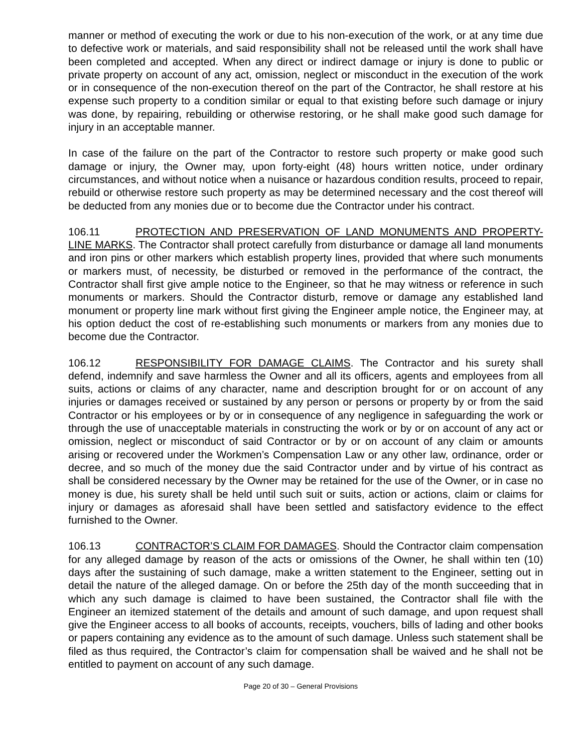manner or method of executing the work or due to his non-execution of the work, or at any time due to defective work or materials, and said responsibility shall not be released until the work shall have been completed and accepted. When any direct or indirect damage or injury is done to public or private property on account of any act, omission, neglect or misconduct in the execution of the work or in consequence of the non-execution thereof on the part of the Contractor, he shall restore at his expense such property to a condition similar or equal to that existing before such damage or injury was done, by repairing, rebuilding or otherwise restoring, or he shall make good such damage for injury in an acceptable manner.
In case of the failure on the part of the Contractor to restore such property or make good such damage or injury, the Owner may, upon forty-eight (48) hours written notice, under ordinary circumstances, and without notice when a nuisance or hazardous condition results, proceed to repair, rebuild or otherwise restore such property as may be determined necessary and the cost thereof will be deducted from any monies due or to become due the Contractor under his contract.
106.11 PROTECTION AND PRESERVATION OF LAND MONUMENTS AND PROPERTY-LINE MARKS. The Contractor shall protect carefully from disturbance or damage all land monuments and iron pins or other markers which establish property lines, provided that where such monuments or markers must, of necessity, be disturbed or removed in the performance of the contract, the Contractor shall first give ample notice to the Engineer, so that he may witness or reference in such monuments or markers. Should the Contractor disturb, remove or damage any established land monument or property line mark without first giving the Engineer ample notice, the Engineer may, at his option deduct the cost of re-establishing such monuments or markers from any monies due to become due the Contractor.
106.12 RESPONSIBILITY FOR DAMAGE CLAIMS. The Contractor and his surety shall defend, indemnify and save harmless the Owner and all its officers, agents and employees from all suits, actions or claims of any character, name and description brought for or on account of any injuries or damages received or sustained by any person or persons or property by or from the said Contractor or his employees or by or in consequence of any negligence in safeguarding the work or through the use of unacceptable materials in constructing the work or by or on account of any act or omission, neglect or misconduct of said Contractor or by or on account of any claim or amounts arising or recovered under the Workmen’s Compensation Law or any other law, ordinance, order or decree, and so much of the money due the said Contractor under and by virtue of his contract as shall be considered necessary by the Owner may be retained for the use of the Owner, or in case no money is due, his surety shall be held until such suit or suits, action or actions, claim or claims for injury or damages as aforesaid shall have been settled and satisfactory evidence to the effect furnished to the Owner.
106.13 CONTRACTOR’S CLAIM FOR DAMAGES. Should the Contractor claim compensation for any alleged damage by reason of the acts or omissions of the Owner, he shall within ten (10) days after the sustaining of such damage, make a written statement to the Engineer, setting out in detail the nature of the alleged damage. On or before the 25th day of the month succeeding that in which any such damage is claimed to have been sustained, the Contractor shall file with the Engineer an itemized statement of the details and amount of such damage, and upon request shall give the Engineer access to all books of accounts, receipts, vouchers, bills of lading and other books or papers containing any evidence as to the amount of such damage. Unless such statement shall be filed as thus required, the Contractor’s claim for compensation shall be waived and he shall not be entitled to payment on account of any such damage.
Page 20 of 30 – General Provisions